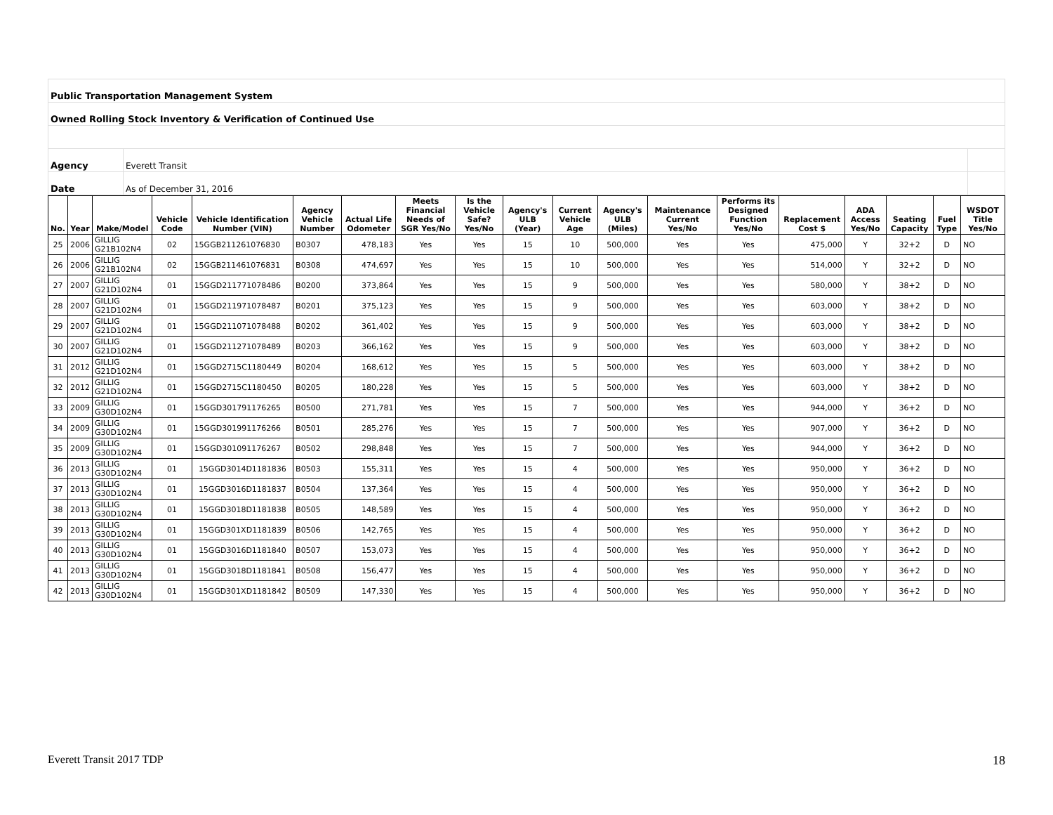| Public Transportation Management System | | |
| Owned Rolling Stock Inventory & Verification of Continued Use | | |
| Agency | Everett Transit | |
| Date | As of December 31, 2016 | |
| No. | Year | Make/Model | Vehicle Code | Vehicle Identification Number (VIN) | Agency Vehicle Number | Actual Life Odometer | Meets Financial Needs of SGR Yes/No | Is the Vehicle Safe? Yes/No | Agency's ULB (Year) | Current Vehicle Age | Agency's ULB (Miles) | Maintenance Current Yes/No | Performs its Designed Function Yes/No | Replacement Cost $ | ADA Access Yes/No | Seating Capacity | Fuel Type | WSDOT Title Yes/No |
| --- | --- | --- | --- | --- | --- | --- | --- | --- | --- | --- | --- | --- | --- | --- | --- | --- | --- | --- |
| 25 | 2006 | GILLIG G21B102N4 | 02 | 15GGB211261076830 | B0307 | 478,183 | Yes | Yes | 15 | 10 | 500,000 | Yes | Yes | 475,000 | Y | 32+2 | D | NO |
| 26 | 2006 | GILLIG G21B102N4 | 02 | 15GGB211461076831 | B0308 | 474,697 | Yes | Yes | 15 | 10 | 500,000 | Yes | Yes | 514,000 | Y | 32+2 | D | NO |
| 27 | 2007 | GILLIG G21D102N4 | 01 | 15GGD211771078486 | B0200 | 373,864 | Yes | Yes | 15 | 9 | 500,000 | Yes | Yes | 580,000 | Y | 38+2 | D | NO |
| 28 | 2007 | GILLIG G21D102N4 | 01 | 15GGD211971078487 | B0201 | 375,123 | Yes | Yes | 15 | 9 | 500,000 | Yes | Yes | 603,000 | Y | 38+2 | D | NO |
| 29 | 2007 | GILLIG G21D102N4 | 01 | 15GGD211071078488 | B0202 | 361,402 | Yes | Yes | 15 | 9 | 500,000 | Yes | Yes | 603,000 | Y | 38+2 | D | NO |
| 30 | 2007 | GILLIG G21D102N4 | 01 | 15GGD211271078489 | B0203 | 366,162 | Yes | Yes | 15 | 9 | 500,000 | Yes | Yes | 603,000 | Y | 38+2 | D | NO |
| 31 | 2012 | GILLIG G21D102N4 | 01 | 15GGD2715C1180449 | B0204 | 168,612 | Yes | Yes | 15 | 5 | 500,000 | Yes | Yes | 603,000 | Y | 38+2 | D | NO |
| 32 | 2012 | GILLIG G21D102N4 | 01 | 15GGD2715C1180450 | B0205 | 180,228 | Yes | Yes | 15 | 5 | 500,000 | Yes | Yes | 603,000 | Y | 38+2 | D | NO |
| 33 | 2009 | GILLIG G30D102N4 | 01 | 15GGD301791176265 | B0500 | 271,781 | Yes | Yes | 15 | 7 | 500,000 | Yes | Yes | 944,000 | Y | 36+2 | D | NO |
| 34 | 2009 | GILLIG G30D102N4 | 01 | 15GGD301991176266 | B0501 | 285,276 | Yes | Yes | 15 | 7 | 500,000 | Yes | Yes | 907,000 | Y | 36+2 | D | NO |
| 35 | 2009 | GILLIG G30D102N4 | 01 | 15GGD301091176267 | B0502 | 298,848 | Yes | Yes | 15 | 7 | 500,000 | Yes | Yes | 944,000 | Y | 36+2 | D | NO |
| 36 | 2013 | GILLIG G30D102N4 | 01 | 15GGD3014D1181836 | B0503 | 155,311 | Yes | Yes | 15 | 4 | 500,000 | Yes | Yes | 950,000 | Y | 36+2 | D | NO |
| 37 | 2013 | GILLIG G30D102N4 | 01 | 15GGD3016D1181837 | B0504 | 137,364 | Yes | Yes | 15 | 4 | 500,000 | Yes | Yes | 950,000 | Y | 36+2 | D | NO |
| 38 | 2013 | GILLIG G30D102N4 | 01 | 15GGD3018D1181838 | B0505 | 148,589 | Yes | Yes | 15 | 4 | 500,000 | Yes | Yes | 950,000 | Y | 36+2 | D | NO |
| 39 | 2013 | GILLIG G30D102N4 | 01 | 15GGD301XD1181839 | B0506 | 142,765 | Yes | Yes | 15 | 4 | 500,000 | Yes | Yes | 950,000 | Y | 36+2 | D | NO |
| 40 | 2013 | GILLIG G30D102N4 | 01 | 15GGD3016D1181840 | B0507 | 153,073 | Yes | Yes | 15 | 4 | 500,000 | Yes | Yes | 950,000 | Y | 36+2 | D | NO |
| 41 | 2013 | GILLIG G30D102N4 | 01 | 15GGD3018D1181841 | B0508 | 156,477 | Yes | Yes | 15 | 4 | 500,000 | Yes | Yes | 950,000 | Y | 36+2 | D | NO |
| 42 | 2013 | GILLIG G30D102N4 | 01 | 15GGD301XD1181842 | B0509 | 147,330 | Yes | Yes | 15 | 4 | 500,000 | Yes | Yes | 950,000 | Y | 36+2 | D | NO |
Everett Transit 2017 TDP 18